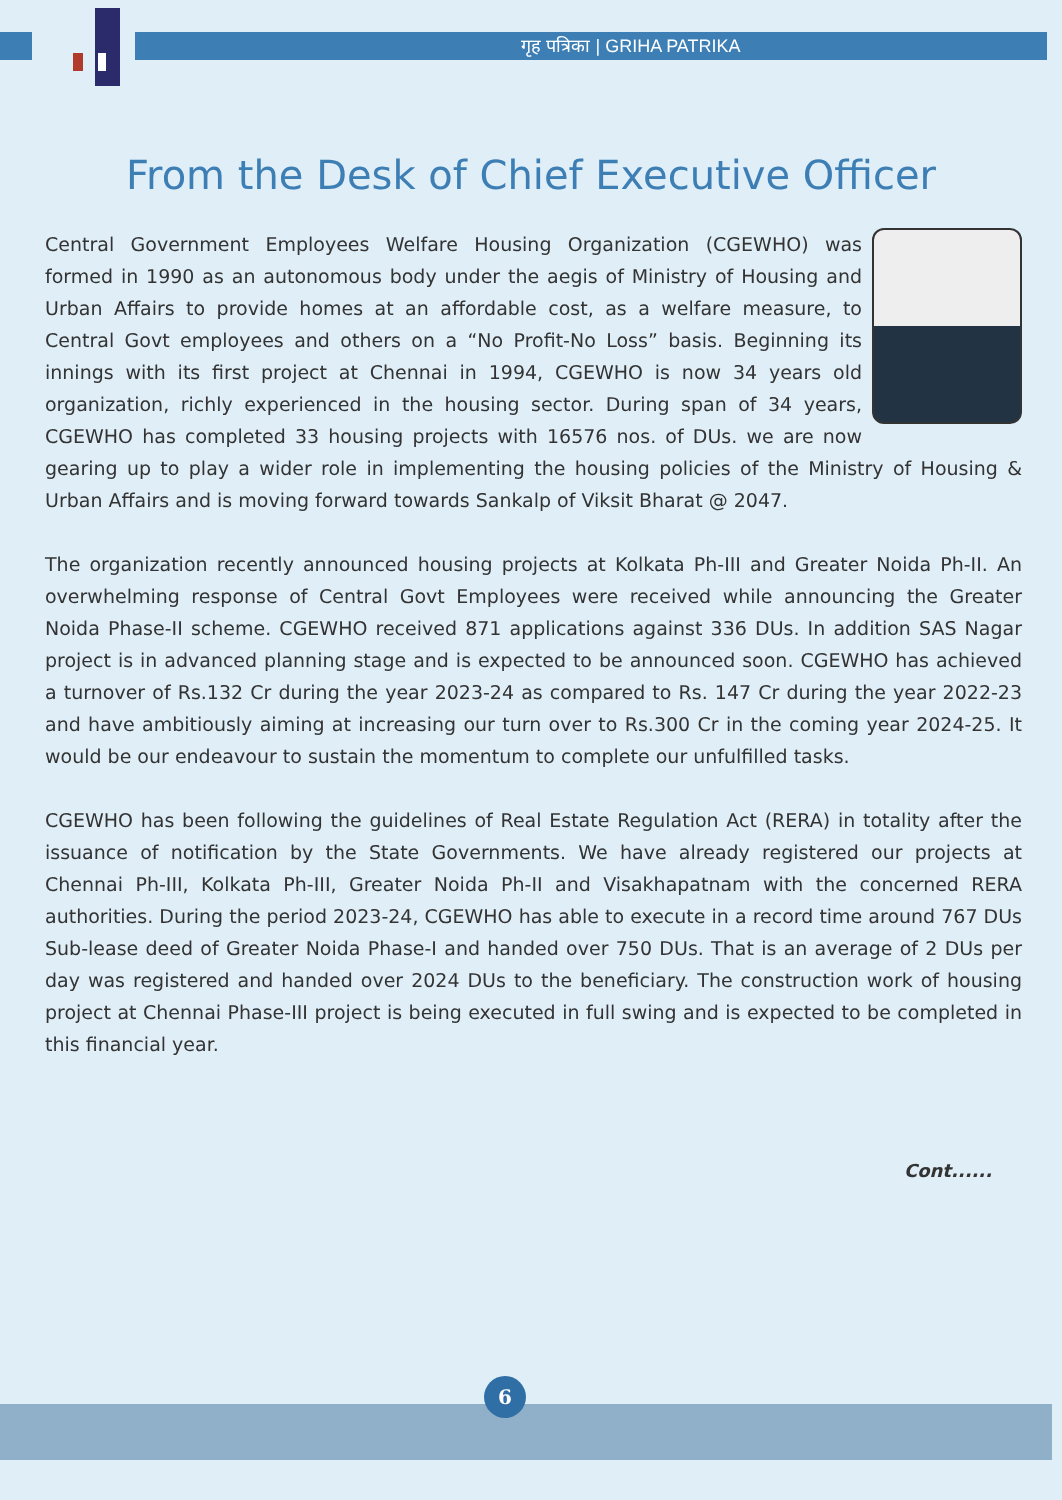गृह पत्रिका | GRIHA PATRIKA
From the Desk of Chief Executive Officer
Central Government Employees Welfare Housing Organization (CGEWHO) was formed in 1990 as an autonomous body under the aegis of Ministry of Housing and Urban Affairs to provide homes at an affordable cost, as a welfare measure, to Central Govt employees and others on a “No Profit-No Loss” basis. Beginning its innings with its first project at Chennai in 1994, CGEWHO is now 34 years old organization, richly experienced in the housing sector. During span of 34 years, CGEWHO has completed 33 housing projects with 16576 nos. of DUs. we are now gearing up to play a wider role in implementing the housing policies of the Ministry of Housing & Urban Affairs and is moving forward towards Sankalp of Viksit Bharat @ 2047.
The organization recently announced housing projects at Kolkata Ph-III and Greater Noida Ph-II. An overwhelming response of Central Govt Employees were received while announcing the Greater Noida Phase-II scheme. CGEWHO received 871 applications against 336 DUs. In addition SAS Nagar project is in advanced planning stage and is expected to be announced soon. CGEWHO has achieved a turnover of Rs.132 Cr during the year 2023-24 as compared to Rs. 147 Cr during the year 2022-23 and have ambitiously aiming at increasing our turn over to Rs.300 Cr in the coming year 2024-25. It would be our endeavour to sustain the momentum to complete our unfulfilled tasks.
CGEWHO has been following the guidelines of Real Estate Regulation Act (RERA) in totality after the issuance of notification by the State Governments. We have already registered our projects at Chennai Ph-III, Kolkata Ph-III, Greater Noida Ph-II and Visakhapatnam with the concerned RERA authorities. During the period 2023-24, CGEWHO has able to execute in a record time around 767 DUs Sub-lease deed of Greater Noida Phase-I and handed over 750 DUs. That is an average of 2 DUs per day was registered and handed over 2024 DUs to the beneficiary. The construction work of housing project at Chennai Phase-III project is being executed in full swing and is expected to be completed in this financial year.
Cont......
6